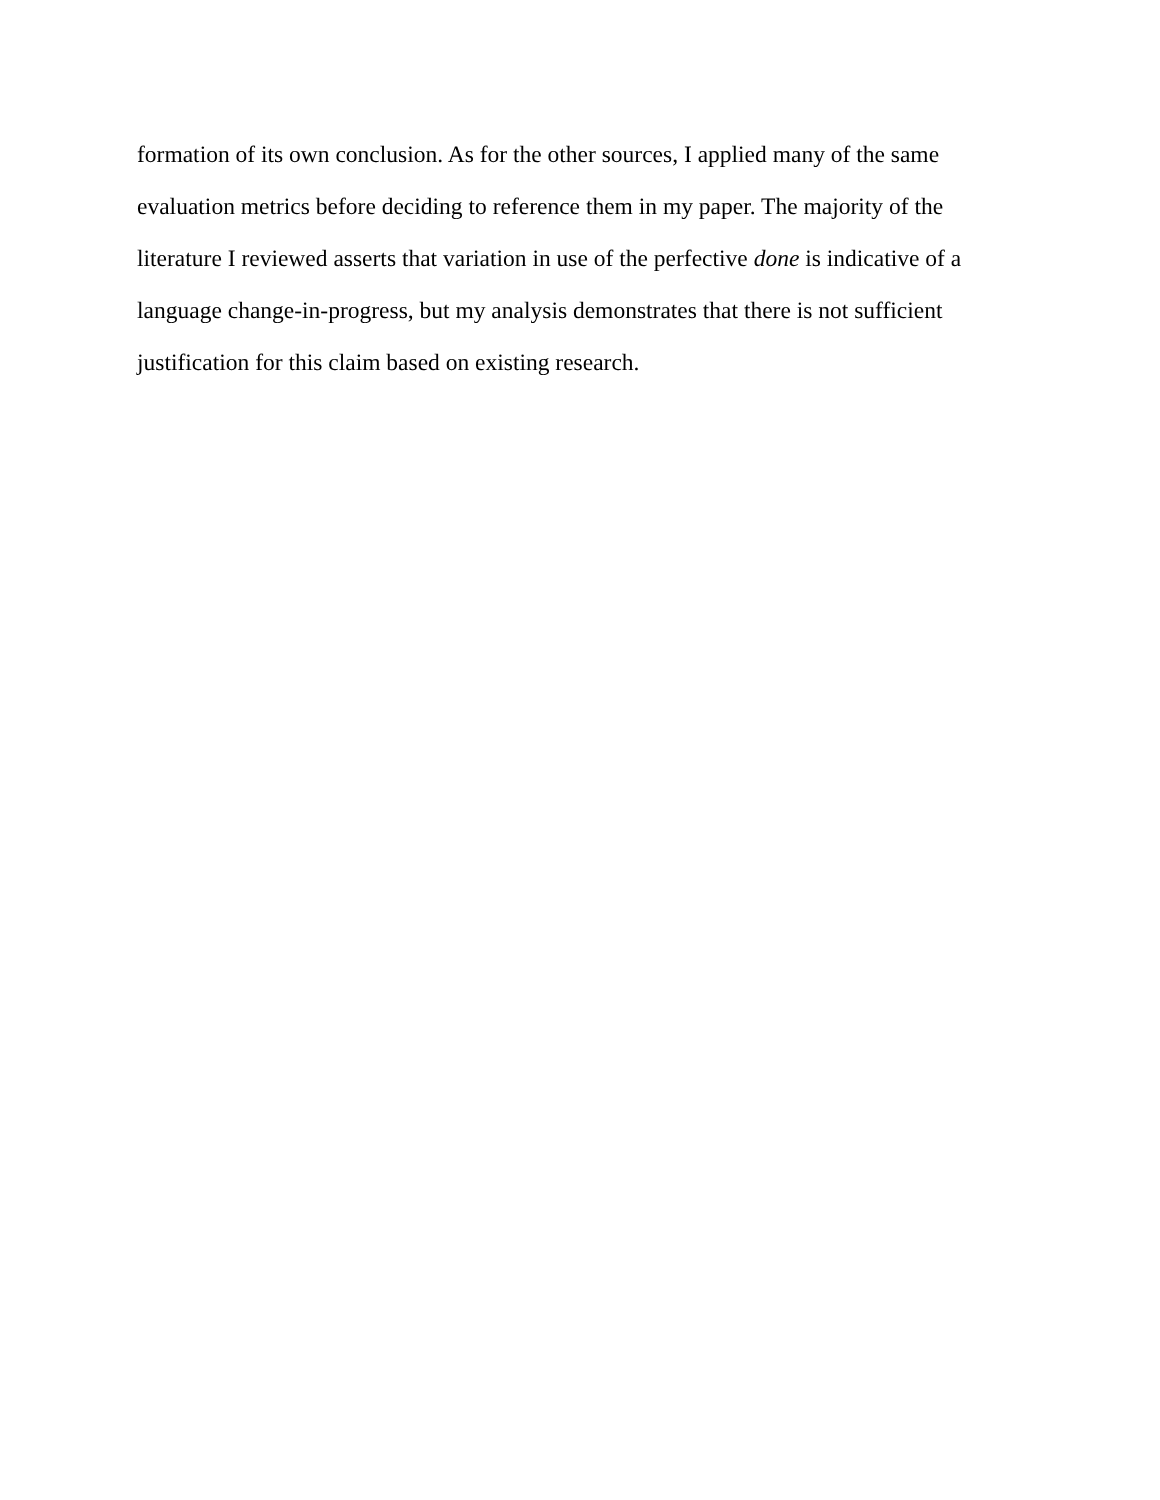formation of its own conclusion. As for the other sources, I applied many of the same evaluation metrics before deciding to reference them in my paper. The majority of the literature I reviewed asserts that variation in use of the perfective done is indicative of a language change-in-progress, but my analysis demonstrates that there is not sufficient justification for this claim based on existing research.